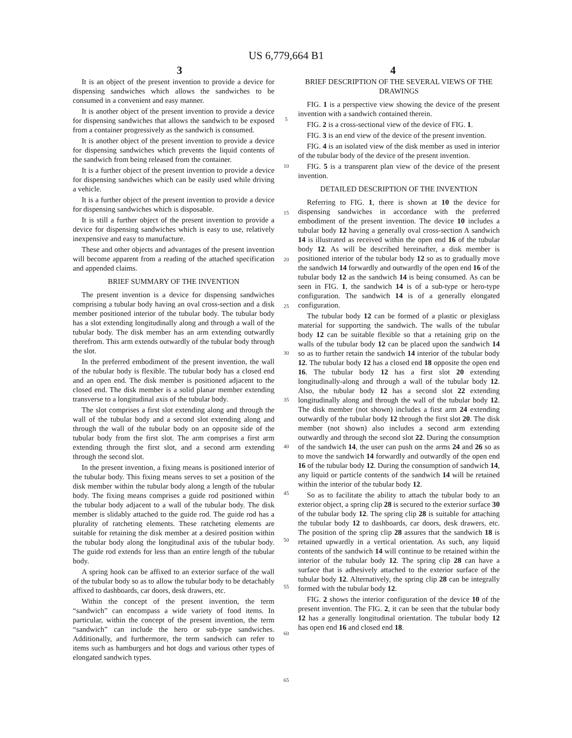US 6,779,664 B1
3 4
It is an object of the present invention to provide a device for dispensing sandwiches which allows the sandwiches to be consumed in a convenient and easy manner.
It is another object of the present invention to provide a device for dispensing sandwiches that allows the sandwich to be exposed from a container progressively as the sandwich is consumed.
It is another object of the present invention to provide a device for dispensing sandwiches which prevents the liquid contents of the sandwich from being released from the container.
It is a further object of the present invention to provide a device for dispensing sandwiches which can be easily used while driving a vehicle.
It is a further object of the present invention to provide a device for dispensing sandwiches which is disposable.
It is still a further object of the present invention to provide a device for dispensing sandwiches which is easy to use, relatively inexpensive and easy to manufacture.
These and other objects and advantages of the present invention will become apparent from a reading of the attached specification and appended claims.
BRIEF SUMMARY OF THE INVENTION
The present invention is a device for dispensing sandwiches comprising a tubular body having an oval cross-section and a disk member positioned interior of the tubular body. The tubular body has a slot extending longitudinally along and through a wall of the tubular body. The disk member has an arm extending outwardly therefrom. This arm extends outwardly of the tubular body through the slot.
In the preferred embodiment of the present invention, the wall of the tubular body is flexible. The tubular body has a closed end and an open end. The disk member is positioned adjacent to the closed end. The disk member is a solid planar member extending transverse to a longitudinal axis of the tubular body.
The slot comprises a first slot extending along and through the wall of the tubular body and a second slot extending along and through the wall of the tubular body on an opposite side of the tubular body from the first slot. The arm comprises a first arm extending through the first slot, and a second arm extending through the second slot.
In the present invention, a fixing means is positioned interior of the tubular body. This fixing means serves to set a position of the disk member within the tubular body along a length of the tubular body. The fixing means comprises a guide rod positioned within the tubular body adjacent to a wall of the tubular body. The disk member is slidably attached to the guide rod. The guide rod has a plurality of ratcheting elements. These ratcheting elements are suitable for retaining the disk member at a desired position within the tubular body along the longitudinal axis of the tubular body. The guide rod extends for less than an entire length of the tubular body.
A spring hook can be affixed to an exterior surface of the wall of the tubular body so as to allow the tubular body to be detachably affixed to dashboards, car doors, desk drawers, etc.
Within the concept of the present invention, the term “sandwich” can encompass a wide variety of food items. In particular, within the concept of the present invention, the term “sandwich” can include the hero or sub-type sandwiches. Additionally, and furthermore, the term sandwich can refer to items such as hamburgers and hot dogs and various other types of elongated sandwich types.
5
10
15
20
25
30
35
40
45
50
55
60
65
BRIEF DESCRIPTION OF THE SEVERAL VIEWS OF THE DRAWINGS
FIG. 1 is a perspective view showing the device of the present invention with a sandwich contained therein.
FIG. 2 is a cross-sectional view of the device of FIG. 1.
FIG. 3 is an end view of the device of the present invention.
FIG. 4 is an isolated view of the disk member as used in interior of the tubular body of the device of the present invention.
FIG. 5 is a transparent plan view of the device of the present invention.
DETAILED DESCRIPTION OF THE INVENTION
Referring to FIG. 1, there is shown at 10 the device for dispensing sandwiches in accordance with the preferred embodiment of the present invention. The device 10 includes a tubular body 12 having a generally oval cross-section A sandwich 14 is illustrated as received within the open end 16 of the tubular body 12. As will be described hereinafter, a disk member is positioned interior of the tubular body 12 so as to gradually move the sandwich 14 forwardly and outwardly of the open end 16 of the tubular body 12 as the sandwich 14 is being consumed. As can be seen in FIG. 1, the sandwich 14 is of a sub-type or hero-type configuration. The sandwich 14 is of a generally elongated configuration.
The tubular body 12 can be formed of a plastic or plexiglass material for supporting the sandwich. The walls of the tubular body 12 can be suitable flexible so that a retaining grip on the walls of the tubular body 12 can be placed upon the sandwich 14 so as to further retain the sandwich 14 interior of the tubular body 12. The tubular body 12 has a closed end 18 opposite the open end 16. The tubular body 12 has a first slot 20 extending longitudinally-along and through a wall of the tubular body 12. Also, the tubular body 12 has a second slot 22 extending longitudinally along and through the wall of the tubular body 12. The disk member (not shown) includes a first arm 24 extending outwardly of the tubular body 12 through the first slot 20. The disk member (not shown) also includes a second arm extending outwardly and through the second slot 22. During the consumption of the sandwich 14, the user can push on the arms 24 and 26 so as to move the sandwich 14 forwardly and outwardly of the open end 16 of the tubular body 12. During the consumption of sandwich 14, any liquid or particle contents of the sandwich 14 will be retained within the interior of the tubular body 12.
So as to facilitate the ability to attach the tubular body to an exterior object, a spring clip 28 is secured to the exterior surface 30 of the tubular body 12. The spring clip 28 is suitable for attaching the tubular body 12 to dashboards, car doors, desk drawers, etc. The position of the spring clip 28 assures that the sandwich 18 is retained upwardly in a vertical orientation. As such, any liquid contents of the sandwich 14 will continue to be retained within the interior of the tubular body 12. The spring clip 28 can have a surface that is adhesively attached to the exterior surface of the tubular body 12. Alternatively, the spring clip 28 can be integrally formed with the tubular body 12.
FIG. 2 shows the interior configuration of the device 10 of the present invention. The FIG. 2, it can be seen that the tubular body 12 has a generally longitudinal orientation. The tubular body 12 has open end 16 and closed end 18.